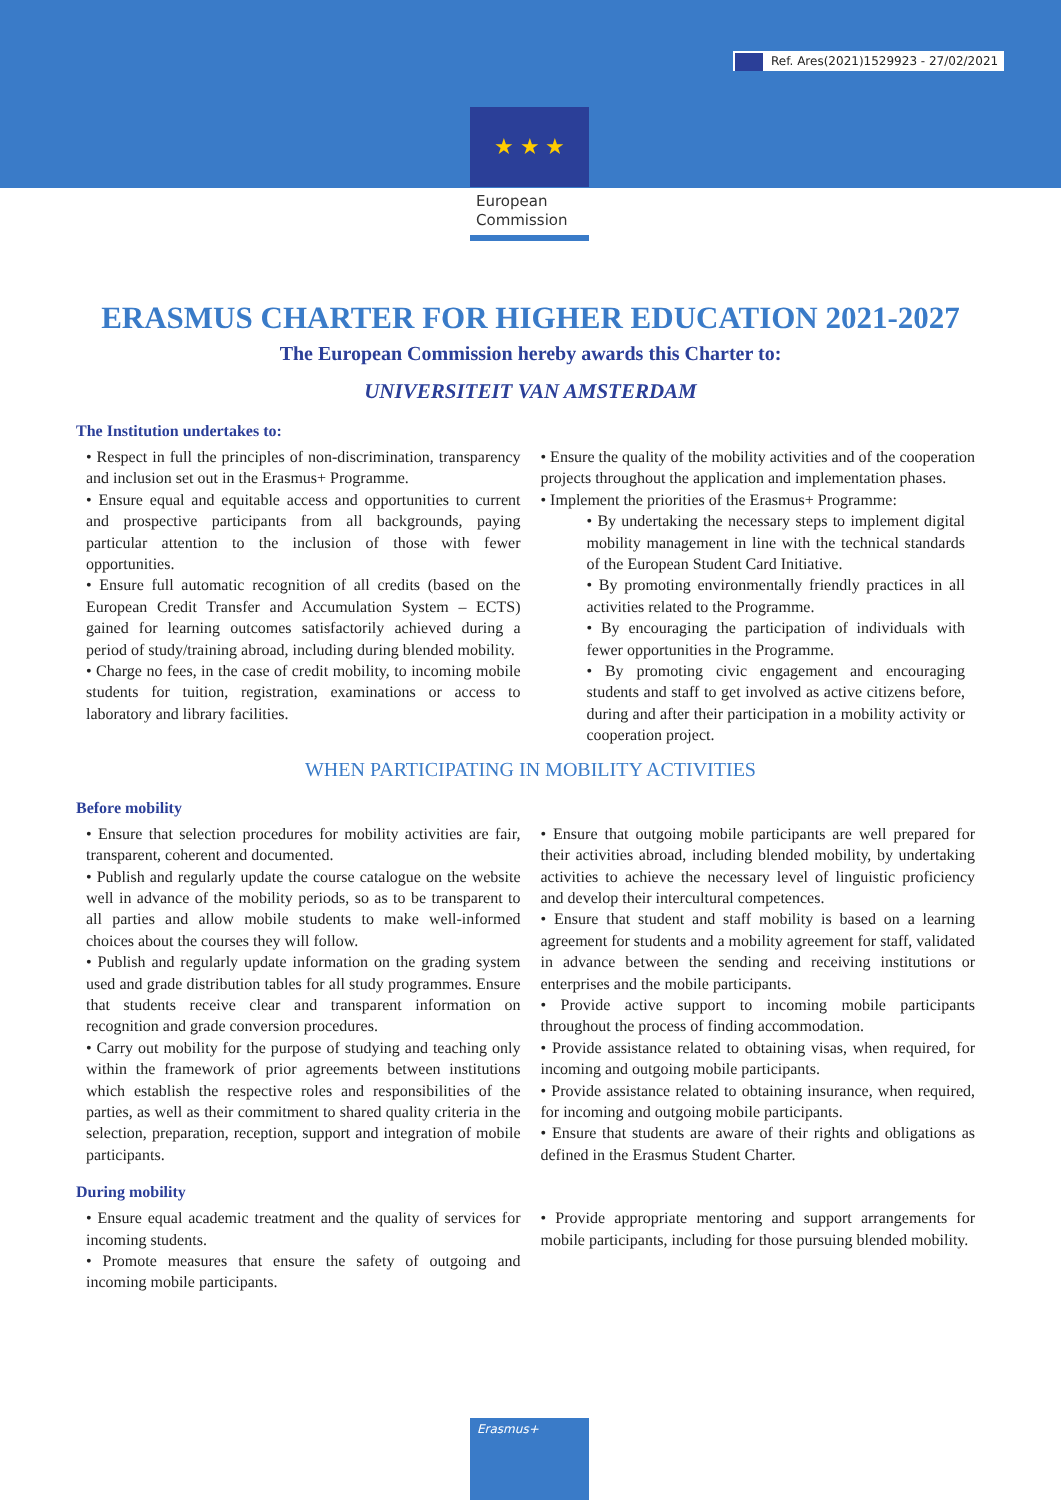Ref. Ares(2021)1529923 - 27/02/2021
★ ★ ★
European
Commission
ERASMUS CHARTER FOR HIGHER EDUCATION 2021-2027
The European Commission hereby awards this Charter to:
UNIVERSITEIT VAN AMSTERDAM
The Institution undertakes to:
• Respect in full the principles of non-discrimination, transparency and inclusion set out in the Erasmus+ Programme.
• Ensure equal and equitable access and opportunities to current and prospective participants from all backgrounds, paying particular attention to the inclusion of those with fewer opportunities.
• Ensure full automatic recognition of all credits (based on the European Credit Transfer and Accumulation System – ECTS) gained for learning outcomes satisfactorily achieved during a period of study/training abroad, including during blended mobility.
• Charge no fees, in the case of credit mobility, to incoming mobile students for tuition, registration, examinations or access to laboratory and library facilities.
• Ensure the quality of the mobility activities and of the cooperation projects throughout the application and implementation phases.
• Implement the priorities of the Erasmus+ Programme:
• By undertaking the necessary steps to implement digital mobility management in line with the technical standards of the European Student Card Initiative.
• By promoting environmentally friendly practices in all activities related to the Programme.
• By encouraging the participation of individuals with fewer opportunities in the Programme.
• By promoting civic engagement and encouraging students and staff to get involved as active citizens before, during and after their participation in a mobility activity or cooperation project.
WHEN PARTICIPATING IN MOBILITY ACTIVITIES
Before mobility
• Ensure that selection procedures for mobility activities are fair, transparent, coherent and documented.
• Publish and regularly update the course catalogue on the website well in advance of the mobility periods, so as to be transparent to all parties and allow mobile students to make well-informed choices about the courses they will follow.
• Publish and regularly update information on the grading system used and grade distribution tables for all study programmes. Ensure that students receive clear and transparent information on recognition and grade conversion procedures.
• Carry out mobility for the purpose of studying and teaching only within the framework of prior agreements between institutions which establish the respective roles and responsibilities of the parties, as well as their commitment to shared quality criteria in the selection, preparation, reception, support and integration of mobile participants.
• Ensure that outgoing mobile participants are well prepared for their activities abroad, including blended mobility, by undertaking activities to achieve the necessary level of linguistic proficiency and develop their intercultural competences.
• Ensure that student and staff mobility is based on a learning agreement for students and a mobility agreement for staff, validated in advance between the sending and receiving institutions or enterprises and the mobile participants.
• Provide active support to incoming mobile participants throughout the process of finding accommodation.
• Provide assistance related to obtaining visas, when required, for incoming and outgoing mobile participants.
• Provide assistance related to obtaining insurance, when required, for incoming and outgoing mobile participants.
• Ensure that students are aware of their rights and obligations as defined in the Erasmus Student Charter.
During mobility
• Ensure equal academic treatment and the quality of services for incoming students.
• Promote measures that ensure the safety of outgoing and incoming mobile participants.
• Provide appropriate mentoring and support arrangements for mobile participants, including for those pursuing blended mobility.
Erasmus+